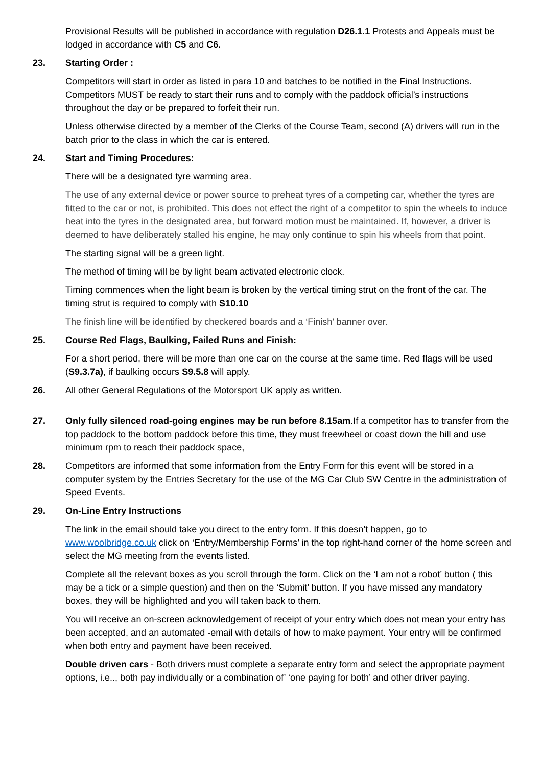Provisional Results will be published in accordance with regulation D26.1.1 Protests and Appeals must be lodged in accordance with C5 and C6.
23. Starting Order :
Competitors will start in order as listed in para 10 and batches to be notified in the Final Instructions. Competitors MUST be ready to start their runs and to comply with the paddock official’s instructions throughout the day or be prepared to forfeit their run.
Unless otherwise directed by a member of the Clerks of the Course Team, second (A) drivers will run in the batch prior to the class in which the car is entered.
24. Start and Timing Procedures:
There will be a designated tyre warming area.
The use of any external device or power source to preheat tyres of a competing car, whether the tyres are fitted to the car or not, is prohibited. This does not effect the right of a competitor to spin the wheels to induce heat into the tyres in the designated area, but forward motion must be maintained. If, however, a driver is deemed to have deliberately stalled his engine, he may only continue to spin his wheels from that point.
The starting signal will be a green light.
The method of timing will be by light beam activated electronic clock.
Timing commences when the light beam is broken by the vertical timing strut on the front of the car. The timing strut is required to comply with S10.10
The finish line will be identified by checkered boards and a ‘Finish’ banner over.
25. Course Red Flags, Baulking, Failed Runs and Finish:
For a short period, there will be more than one car on the course at the same time. Red flags will be used (S9.3.7a), if baulking occurs S9.5.8 will apply.
26. All other General Regulations of the Motorsport UK apply as written.
27. Only fully silenced road-going engines may be run before 8.15am.If a competitor has to transfer from the top paddock to the bottom paddock before this time, they must freewheel or coast down the hill and use minimum rpm to reach their paddock space,
28. Competitors are informed that some information from the Entry Form for this event will be stored in a computer system by the Entries Secretary for the use of the MG Car Club SW Centre in the administration of Speed Events.
29. On-Line Entry Instructions
The link in the email should take you direct to the entry form. If this doesn’t happen, go to www.woolbridge.co.uk click on ‘Entry/Membership Forms’ in the top right-hand corner of the home screen and select the MG meeting from the events listed.
Complete all the relevant boxes as you scroll through the form. Click on the ‘I am not a robot’ button ( this may be a tick or a simple question) and then on the ‘Submit’ button. If you have missed any mandatory boxes, they will be highlighted and you will taken back to them.
You will receive an on-screen acknowledgement of receipt of your entry which does not mean your entry has been accepted, and an automated -email with details of how to make payment. Your entry will be confirmed when both entry and payment have been received.
Double driven cars - Both drivers must complete a separate entry form and select the appropriate payment options, i.e.., both pay individually or a combination of’ ‘one paying for both’ and other driver paying.